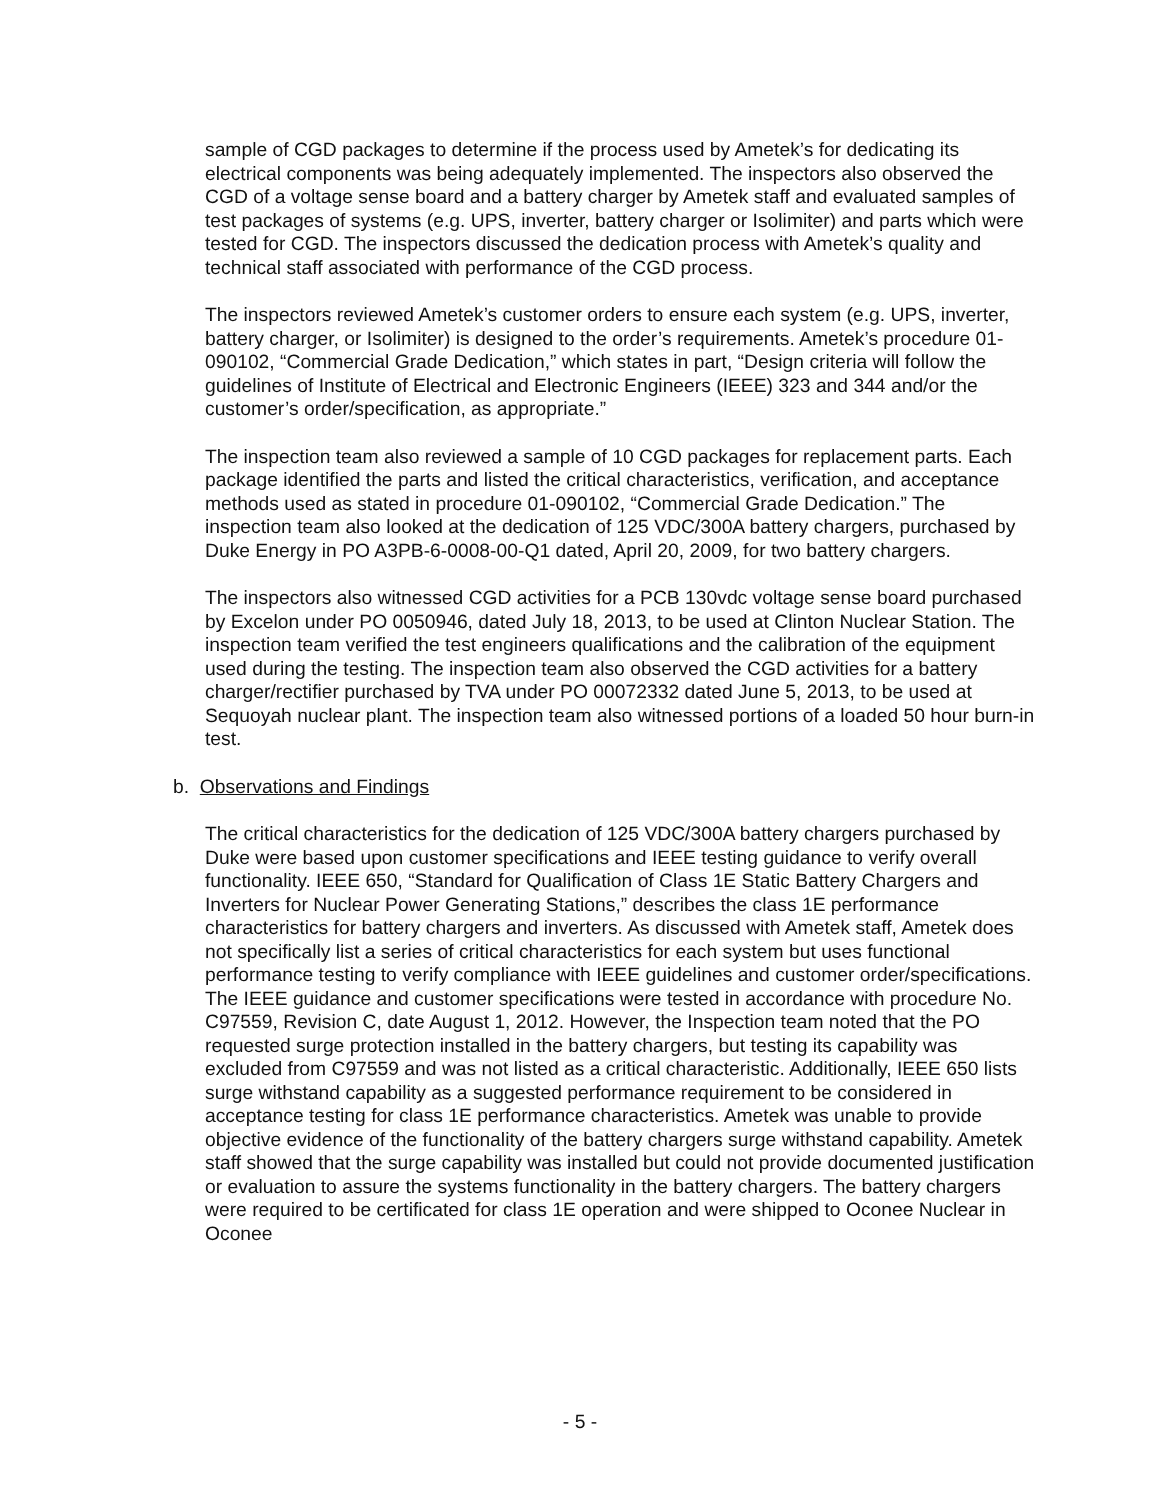sample of CGD packages to determine if the process used by Ametek’s for dedicating its electrical components was being adequately implemented. The inspectors also observed the CGD of a voltage sense board and a battery charger by Ametek staff and evaluated samples of test packages of systems (e.g. UPS, inverter, battery charger or Isolimiter) and parts which were tested for CGD. The inspectors discussed the dedication process with Ametek’s quality and technical staff associated with performance of the CGD process.
The inspectors reviewed Ametek’s customer orders to ensure each system (e.g. UPS, inverter, battery charger, or Isolimiter) is designed to the order’s requirements. Ametek’s procedure 01-090102, “Commercial Grade Dedication,” which states in part, “Design criteria will follow the guidelines of Institute of Electrical and Electronic Engineers (IEEE) 323 and 344 and/or the customer’s order/specification, as appropriate.”
The inspection team also reviewed a sample of 10 CGD packages for replacement parts. Each package identified the parts and listed the critical characteristics, verification, and acceptance methods used as stated in procedure 01-090102, “Commercial Grade Dedication.” The inspection team also looked at the dedication of 125 VDC/300A battery chargers, purchased by Duke Energy in PO A3PB-6-0008-00-Q1 dated, April 20, 2009, for two battery chargers.
The inspectors also witnessed CGD activities for a PCB 130vdc voltage sense board purchased by Excelon under PO 0050946, dated July 18, 2013, to be used at Clinton Nuclear Station. The inspection team verified the test engineers qualifications and the calibration of the equipment used during the testing. The inspection team also observed the CGD activities for a battery charger/rectifier purchased by TVA under PO 00072332 dated June 5, 2013, to be used at Sequoyah nuclear plant. The inspection team also witnessed portions of a loaded 50 hour burn-in test.
b. Observations and Findings
The critical characteristics for the dedication of 125 VDC/300A battery chargers purchased by Duke were based upon customer specifications and IEEE testing guidance to verify overall functionality. IEEE 650, “Standard for Qualification of Class 1E Static Battery Chargers and Inverters for Nuclear Power Generating Stations,” describes the class 1E performance characteristics for battery chargers and inverters. As discussed with Ametek staff, Ametek does not specifically list a series of critical characteristics for each system but uses functional performance testing to verify compliance with IEEE guidelines and customer order/specifications. The IEEE guidance and customer specifications were tested in accordance with procedure No. C97559, Revision C, date August 1, 2012. However, the Inspection team noted that the PO requested surge protection installed in the battery chargers, but testing its capability was excluded from C97559 and was not listed as a critical characteristic. Additionally, IEEE 650 lists surge withstand capability as a suggested performance requirement to be considered in acceptance testing for class 1E performance characteristics. Ametek was unable to provide objective evidence of the functionality of the battery chargers surge withstand capability. Ametek staff showed that the surge capability was installed but could not provide documented justification or evaluation to assure the systems functionality in the battery chargers. The battery chargers were required to be certificated for class 1E operation and were shipped to Oconee Nuclear in Oconee
- 5 -